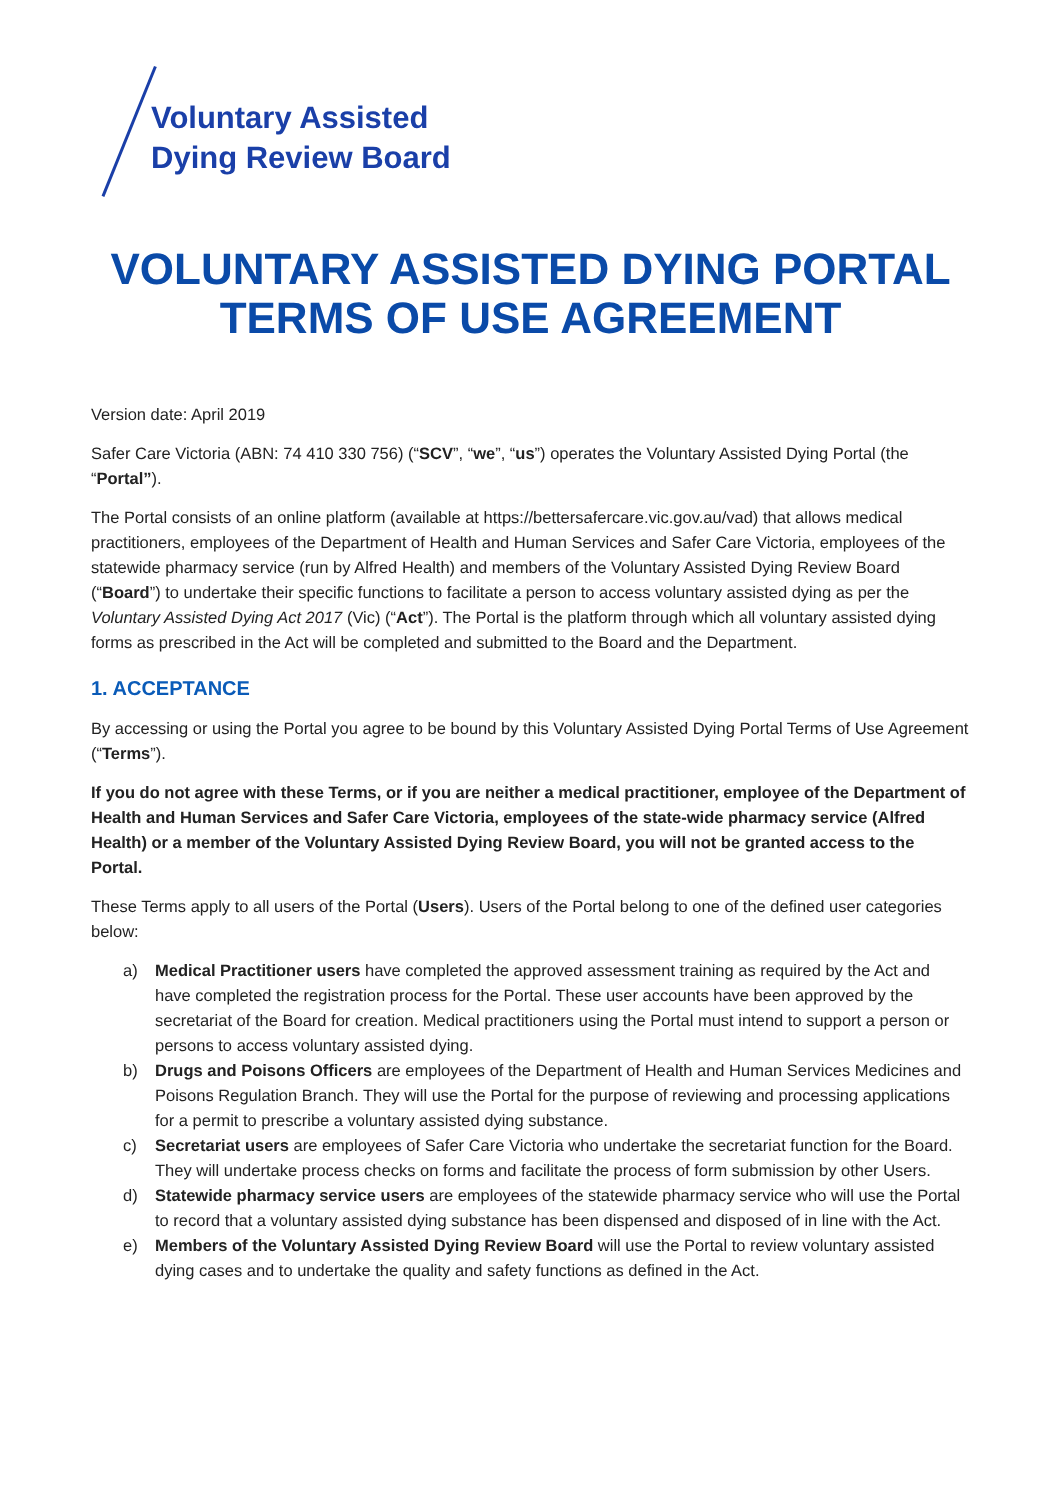Voluntary Assisted
Dying Review Board
VOLUNTARY ASSISTED DYING PORTAL TERMS OF USE AGREEMENT
Version date: April 2019
Safer Care Victoria (ABN: 74 410 330 756) (“SCV”, “we”, “us”) operates the Voluntary Assisted Dying Portal (the “Portal”).
The Portal consists of an online platform (available at https://bettersafercare.vic.gov.au/vad) that allows medical practitioners, employees of the Department of Health and Human Services and Safer Care Victoria, employees of the statewide pharmacy service (run by Alfred Health) and members of the Voluntary Assisted Dying Review Board (“Board”) to undertake their specific functions to facilitate a person to access voluntary assisted dying as per the Voluntary Assisted Dying Act 2017 (Vic) (“Act”). The Portal is the platform through which all voluntary assisted dying forms as prescribed in the Act will be completed and submitted to the Board and the Department.
1. ACCEPTANCE
By accessing or using the Portal you agree to be bound by this Voluntary Assisted Dying Portal Terms of Use Agreement (“Terms”).
If you do not agree with these Terms, or if you are neither a medical practitioner, employee of the Department of Health and Human Services and Safer Care Victoria, employees of the state-wide pharmacy service (Alfred Health) or a member of the Voluntary Assisted Dying Review Board, you will not be granted access to the Portal.
These Terms apply to all users of the Portal (Users). Users of the Portal belong to one of the defined user categories below:
a) Medical Practitioner users have completed the approved assessment training as required by the Act and have completed the registration process for the Portal. These user accounts have been approved by the secretariat of the Board for creation. Medical practitioners using the Portal must intend to support a person or persons to access voluntary assisted dying.
b) Drugs and Poisons Officers are employees of the Department of Health and Human Services Medicines and Poisons Regulation Branch. They will use the Portal for the purpose of reviewing and processing applications for a permit to prescribe a voluntary assisted dying substance.
c) Secretariat users are employees of Safer Care Victoria who undertake the secretariat function for the Board. They will undertake process checks on forms and facilitate the process of form submission by other Users.
d) Statewide pharmacy service users are employees of the statewide pharmacy service who will use the Portal to record that a voluntary assisted dying substance has been dispensed and disposed of in line with the Act.
e) Members of the Voluntary Assisted Dying Review Board will use the Portal to review voluntary assisted dying cases and to undertake the quality and safety functions as defined in the Act.